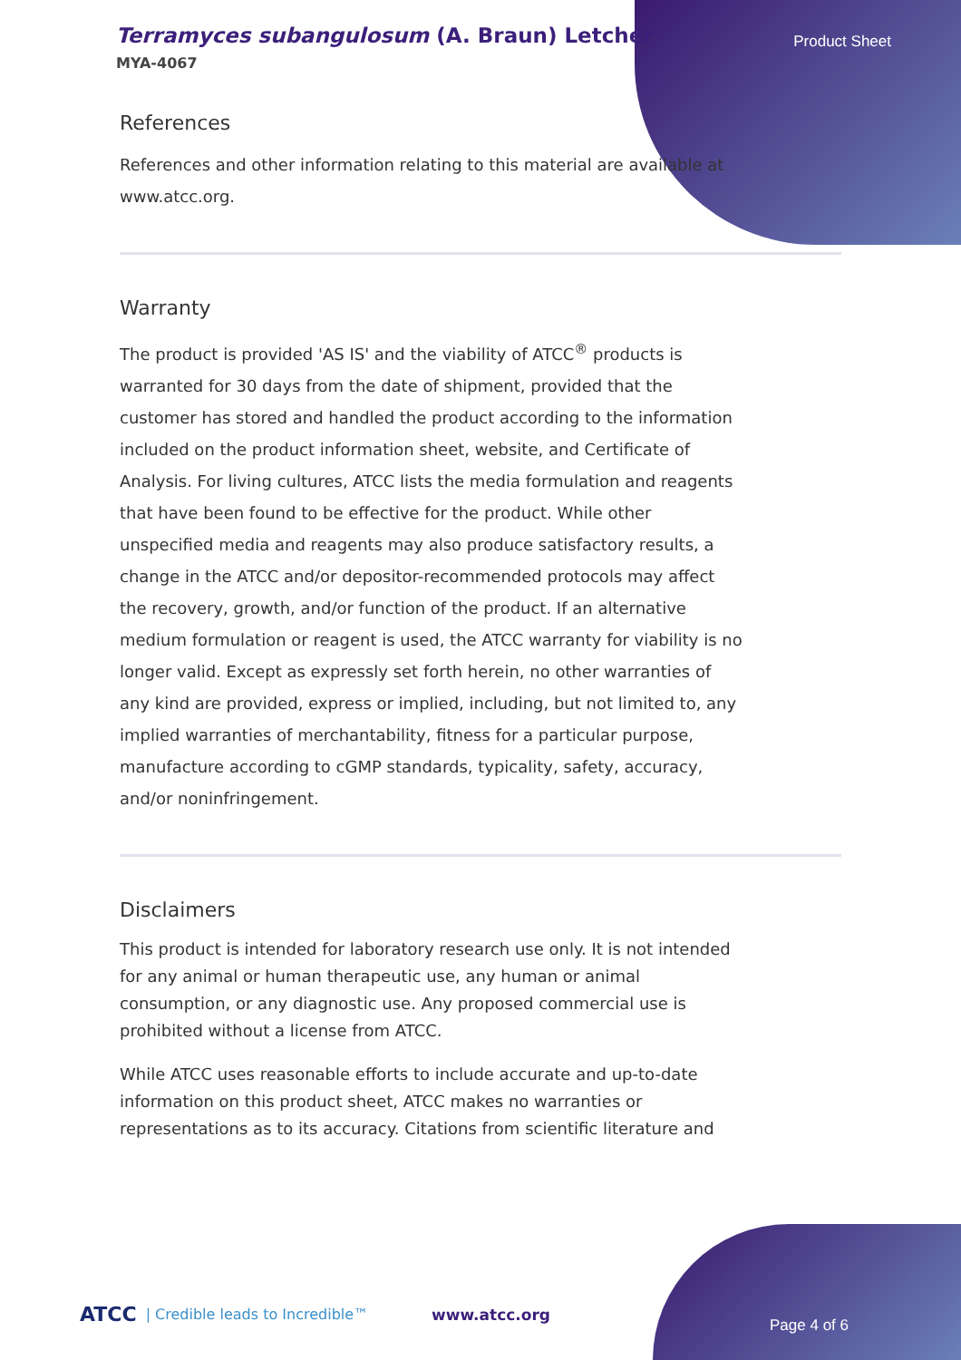Terramyces subangulosum (A. Braun) Letcher
MYA-4067
Product Sheet
References
References and other information relating to this material are available at www.atcc.org.
Warranty
The product is provided 'AS IS' and the viability of ATCC<sup>®</sup> products is warranted for 30 days from the date of shipment, provided that the customer has stored and handled the product according to the information included on the product information sheet, website, and Certificate of Analysis. For living cultures, ATCC lists the media formulation and reagents that have been found to be effective for the product. While other unspecified media and reagents may also produce satisfactory results, a change in the ATCC and/or depositor-recommended protocols may affect the recovery, growth, and/or function of the product. If an alternative medium formulation or reagent is used, the ATCC warranty for viability is no longer valid. Except as expressly set forth herein, no other warranties of any kind are provided, express or implied, including, but not limited to, any implied warranties of merchantability, fitness for a particular purpose, manufacture according to cGMP standards, typicality, safety, accuracy, and/or noninfringement.
Disclaimers
This product is intended for laboratory research use only. It is not intended for any animal or human therapeutic use, any human or animal consumption, or any diagnostic use. Any proposed commercial use is prohibited without a license from ATCC.
While ATCC uses reasonable efforts to include accurate and up-to-date information on this product sheet, ATCC makes no warranties or representations as to its accuracy. Citations from scientific literature and
ATCC | Credible leads to Incredible™ www.atcc.org
Page 4 of 6